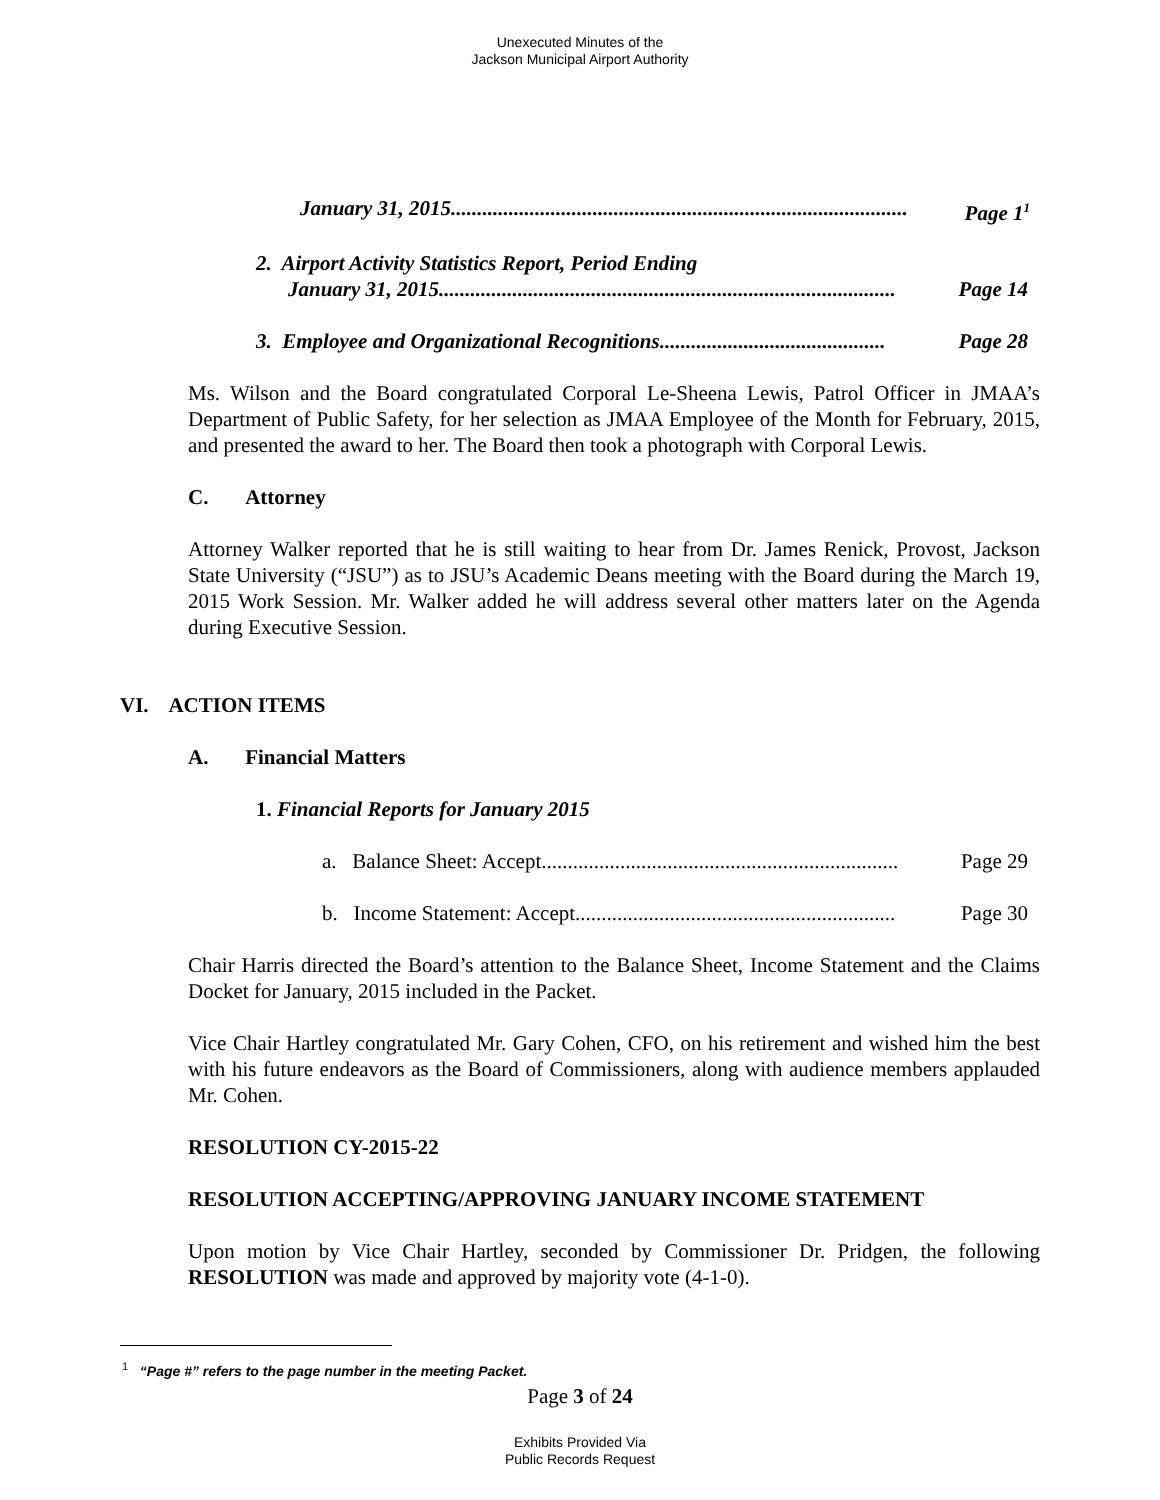Unexecuted Minutes of the
Jackson Municipal Airport Authority
January 31, 2015....................................................................................... Page 1<sup>1</sup>
2. Airport Activity Statistics Report, Period Ending
January 31, 2015....................................................................................... Page 14
3. Employee and Organizational Recognitions........................................... Page 28
Ms. Wilson and the Board congratulated Corporal Le-Sheena Lewis, Patrol Officer in JMAA’s Department of Public Safety, for her selection as JMAA Employee of the Month for February, 2015, and presented the award to her. The Board then took a photograph with Corporal Lewis.
C. Attorney
Attorney Walker reported that he is still waiting to hear from Dr. James Renick, Provost, Jackson State University (“JSU”) as to JSU’s Academic Deans meeting with the Board during the March 19, 2015 Work Session. Mr. Walker added he will address several other matters later on the Agenda during Executive Session.
VI. ACTION ITEMS
A. Financial Matters
1. Financial Reports for January 2015
a. Balance Sheet: Accept.................................................................... Page 29
b. Income Statement: Accept............................................................. Page 30
Chair Harris directed the Board’s attention to the Balance Sheet, Income Statement and the Claims Docket for January, 2015 included in the Packet.
Vice Chair Hartley congratulated Mr. Gary Cohen, CFO, on his retirement and wished him the best with his future endeavors as the Board of Commissioners, along with audience members applauded Mr. Cohen.
RESOLUTION CY-2015-22
RESOLUTION ACCEPTING/APPROVING JANUARY INCOME STATEMENT
Upon motion by Vice Chair Hartley, seconded by Commissioner Dr. Pridgen, the following RESOLUTION was made and approved by majority vote (4-1-0).
<sup>1</sup> “Page #” refers to the page number in the meeting Packet.
Page 3 of 24
Exhibits Provided Via
Public Records Request